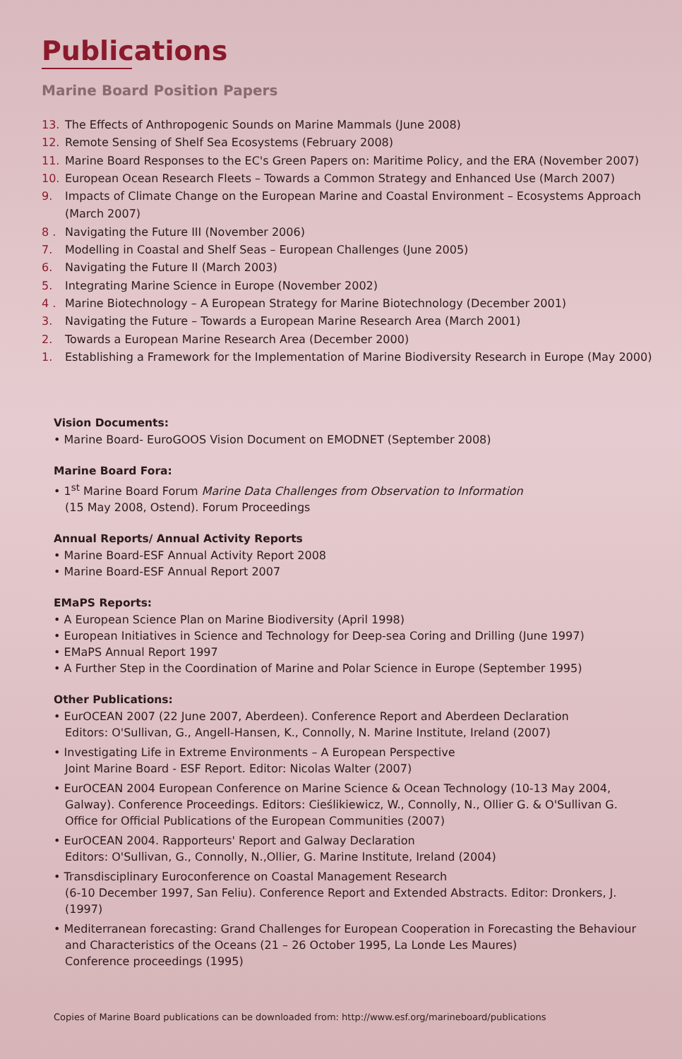Publications
Marine Board Position Papers
13. The Effects of Anthropogenic Sounds on Marine Mammals (June 2008)
12. Remote Sensing of Shelf Sea Ecosystems (February 2008)
11. Marine Board Responses to the EC's Green Papers on: Maritime Policy, and the ERA (November 2007)
10. European Ocean Research Fleets – Towards a Common Strategy and Enhanced Use (March 2007)
9. Impacts of Climate Change on the European Marine and Coastal Environment – Ecosystems Approach (March 2007)
8 . Navigating the Future III (November 2006)
7. Modelling in Coastal and Shelf Seas – European Challenges (June 2005)
6. Navigating the Future II (March 2003)
5. Integrating Marine Science in Europe (November 2002)
4 . Marine Biotechnology – A European Strategy for Marine Biotechnology (December 2001)
3. Navigating the Future – Towards a European Marine Research Area (March 2001)
2. Towards a European Marine Research Area (December 2000)
1. Establishing a Framework for the Implementation of Marine Biodiversity Research in Europe (May 2000)
Vision Documents:
• Marine Board- EuroGOOS Vision Document on EMODNET (September 2008)
Marine Board Fora:
• 1<sup>st</sup> Marine Board Forum Marine Data Challenges from Observation to Information
(15 May 2008, Ostend). Forum Proceedings
Annual Reports/ Annual Activity Reports
• Marine Board-ESF Annual Activity Report 2008
• Marine Board-ESF Annual Report 2007
EMaPS Reports:
• A European Science Plan on Marine Biodiversity (April 1998)
• European Initiatives in Science and Technology for Deep-sea Coring and Drilling (June 1997)
• EMaPS Annual Report 1997
• A Further Step in the Coordination of Marine and Polar Science in Europe (September 1995)
Other Publications:
• EurOCEAN 2007 (22 June 2007, Aberdeen). Conference Report and Aberdeen Declaration
Editors: O'Sullivan, G., Angell-Hansen, K., Connolly, N. Marine Institute, Ireland (2007)
• Investigating Life in Extreme Environments – A European Perspective
Joint Marine Board - ESF Report. Editor: Nicolas Walter (2007)
• EurOCEAN 2004 European Conference on Marine Science & Ocean Technology (10-13 May 2004, Galway). Conference Proceedings. Editors: Cieślikiewicz, W., Connolly, N., Ollier G. & O'Sullivan G. Office for Official Publications of the European Communities (2007)
• EurOCEAN 2004. Rapporteurs' Report and Galway Declaration
Editors: O'Sullivan, G., Connolly, N.,Ollier, G. Marine Institute, Ireland (2004)
• Transdisciplinary Euroconference on Coastal Management Research
(6-10 December 1997, San Feliu). Conference Report and Extended Abstracts. Editor: Dronkers, J. (1997)
• Mediterranean forecasting: Grand Challenges for European Cooperation in Forecasting the Behaviour and Characteristics of the Oceans (21 – 26 October 1995, La Londe Les Maures)
Conference proceedings (1995)
Copies of Marine Board publications can be downloaded from: http://www.esf.org/marineboard/publications